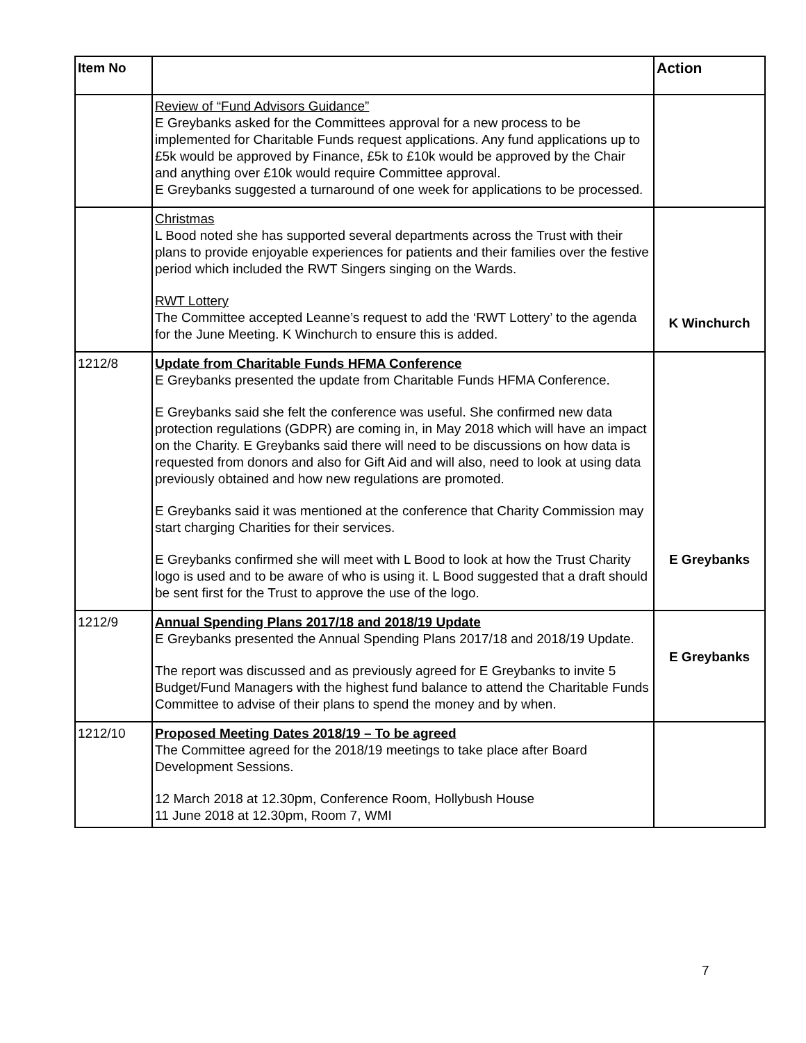| Item No | | Action |
| --- | --- | --- |
| | Review of “Fund Advisors Guidance” E Greybanks asked for the Committees approval for a new process to be implemented for Charitable Funds request applications. Any fund applications up to £5k would be approved by Finance, £5k to £10k would be approved by the Chair and anything over £10k would require Committee approval. E Greybanks suggested a turnaround of one week for applications to be processed. | |
| | Christmas L Bood noted she has supported several departments across the Trust with their plans to provide enjoyable experiences for patients and their families over the festive period which included the RWT Singers singing on the Wards. RWT Lottery The Committee accepted Leanne’s request to add the ‘RWT Lottery’ to the agenda for the June Meeting. K Winchurch to ensure this is added. | K Winchurch |
| 1212/8 | Update from Charitable Funds HFMA Conference E Greybanks presented the update from Charitable Funds HFMA Conference. E Greybanks said she felt the conference was useful. She confirmed new data protection regulations (GDPR) are coming in, in May 2018 which will have an impact on the Charity. E Greybanks said there will need to be discussions on how data is requested from donors and also for Gift Aid and will also, need to look at using data previously obtained and how new regulations are promoted. E Greybanks said it was mentioned at the conference that Charity Commission may start charging Charities for their services. E Greybanks confirmed she will meet with L Bood to look at how the Trust Charity logo is used and to be aware of who is using it. L Bood suggested that a draft should be sent first for the Trust to approve the use of the logo. | E Greybanks |
| 1212/9 | Annual Spending Plans 2017/18 and 2018/19 Update E Greybanks presented the Annual Spending Plans 2017/18 and 2018/19 Update. The report was discussed and as previously agreed for E Greybanks to invite 5 Budget/Fund Managers with the highest fund balance to attend the Charitable Funds Committee to advise of their plans to spend the money and by when. | E Greybanks |
| 1212/10 | Proposed Meeting Dates 2018/19 – To be agreed The Committee agreed for the 2018/19 meetings to take place after Board Development Sessions. 12 March 2018 at 12.30pm, Conference Room, Hollybush House 11 June 2018 at 12.30pm, Room 7, WMI | |
7